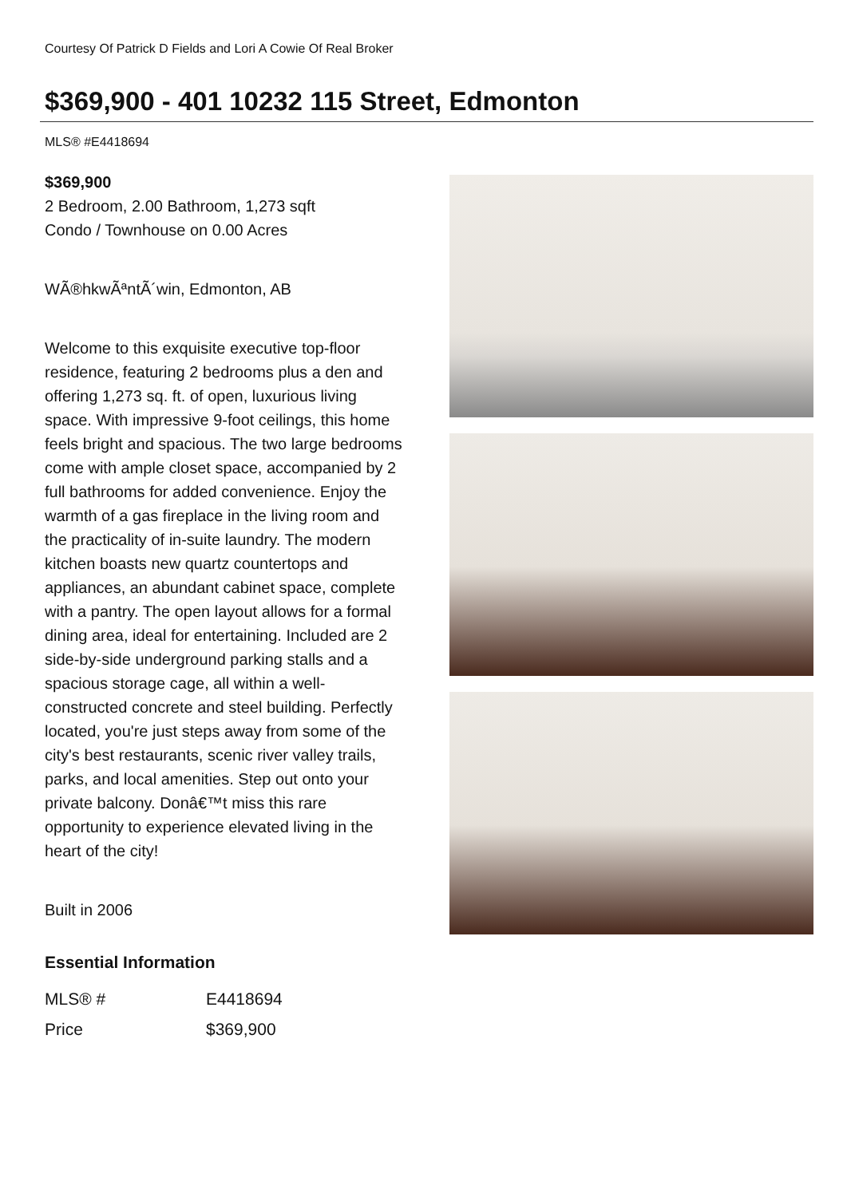Courtesy Of Patrick D Fields and Lori A Cowie Of Real Broker
$369,900 - 401 10232 115 Street, Edmonton
MLS® #E4418694
$369,900
2 Bedroom, 2.00 Bathroom, 1,273 sqft
Condo / Townhouse on 0.00 Acres
WÃ®hkwÃªntÃ´win, Edmonton, AB
Welcome to this exquisite executive top-floor residence, featuring 2 bedrooms plus a den and offering 1,273 sq. ft. of open, luxurious living space. With impressive 9-foot ceilings, this home feels bright and spacious. The two large bedrooms come with ample closet space, accompanied by 2 full bathrooms for added convenience. Enjoy the warmth of a gas fireplace in the living room and the practicality of in-suite laundry. The modern kitchen boasts new quartz countertops and appliances, an abundant cabinet space, complete with a pantry. The open layout allows for a formal dining area, ideal for entertaining. Included are 2 side-by-side underground parking stalls and a spacious storage cage, all within a well-constructed concrete and steel building. Perfectly located, you're just steps away from some of the city's best restaurants, scenic river valley trails, parks, and local amenities. Step out onto your private balcony. Donâ€™t miss this rare opportunity to experience elevated living in the heart of the city!
Built in 2006
Essential Information
| MLS® # | E4418694 |
| Price | $369,900 |